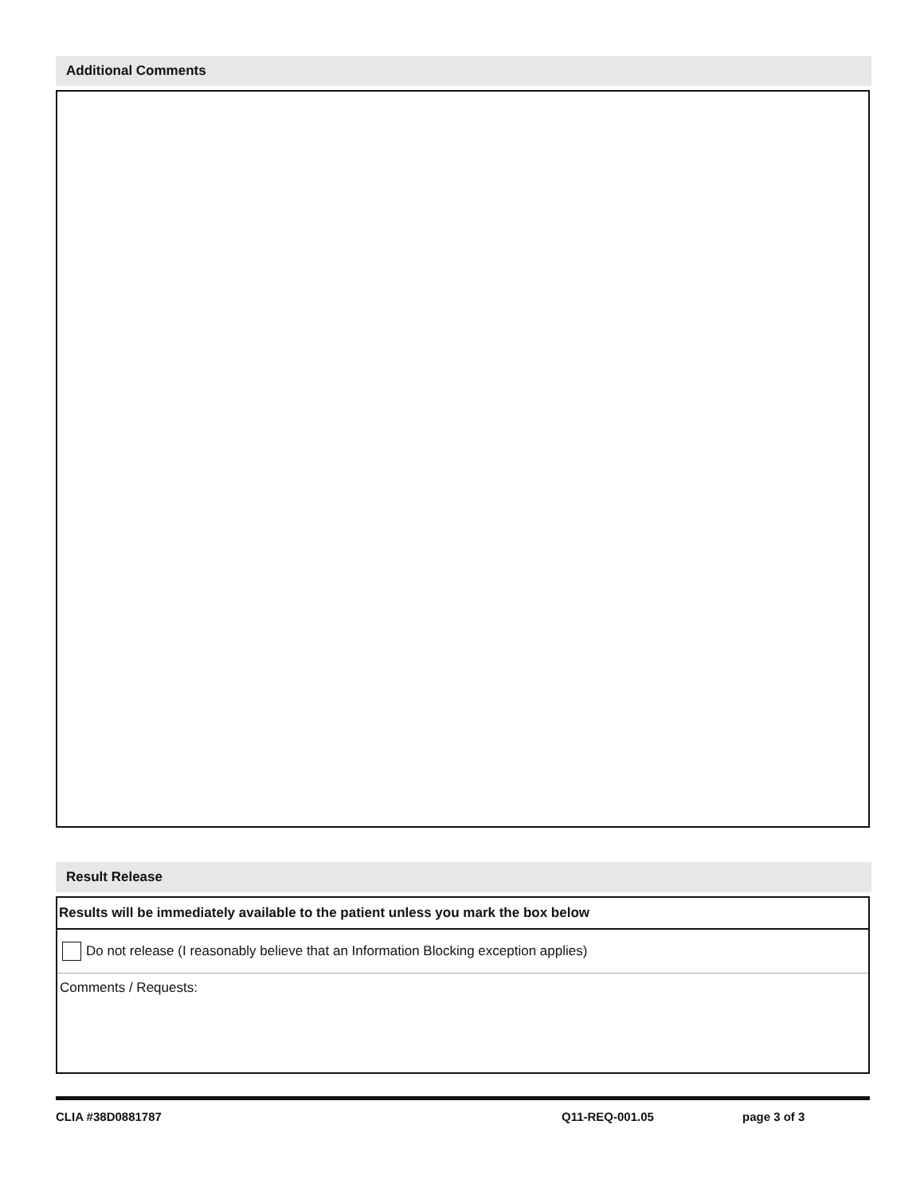Additional Comments
Result Release
Results will be immediately available to the patient unless you mark the box below
Do not release (I reasonably believe that an Information Blocking exception applies)
Comments / Requests:
CLIA #38D0881787 Q11-REQ-001.05 page 3 of 3